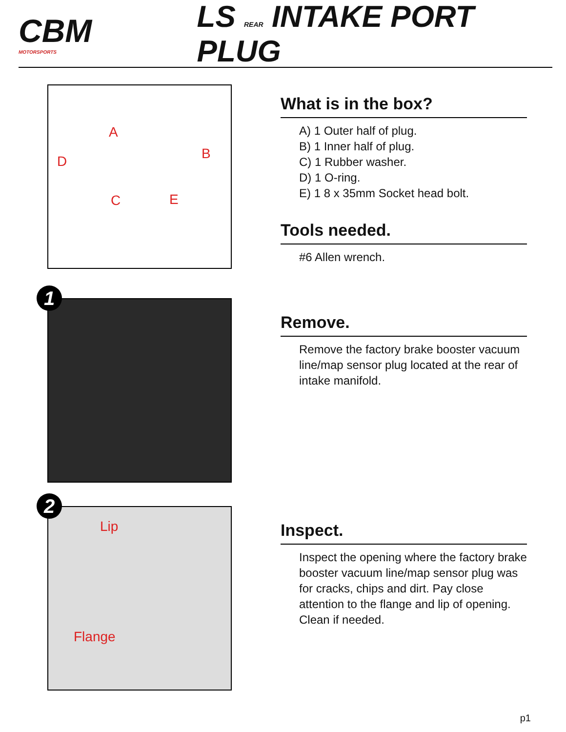CBM
MOTORSPORTS
LS REAR INTAKE PORT PLUG
A
B D
C E
What is in the box?
A) 1 Outer half of plug.
B) 1 Inner half of plug.
C) 1 Rubber washer.
D) 1 O-ring.
E) 1 8 x 35mm Socket head bolt.
Tools needed.
#6 Allen wrench.
1
Remove.
Remove the factory brake booster vacuum line/map sensor plug located at the rear of intake manifold.
2
Lip
Flange
Inspect.
Inspect the opening where the factory brake booster vacuum line/map sensor plug was for cracks, chips and dirt. Pay close attention to the flange and lip of opening. Clean if needed.
p1